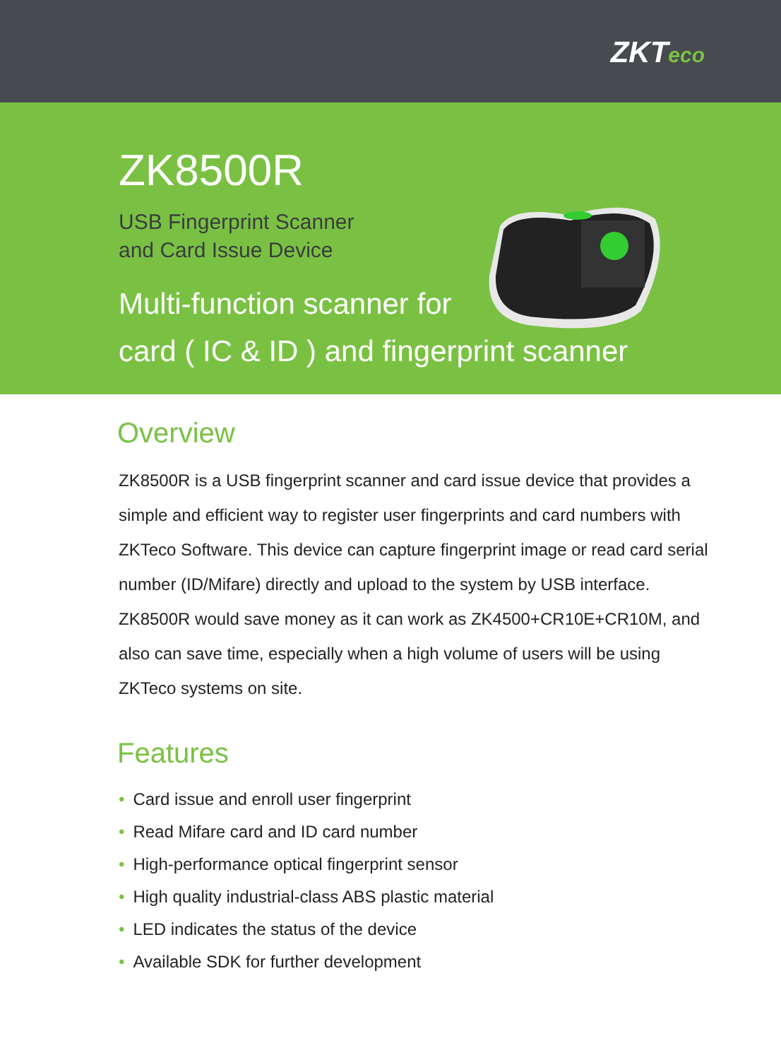ZKTeco
ZK8500R
USB Fingerprint Scanner
and Card Issue Device
Multi-function scanner for
card ( IC & ID ) and fingerprint scanner
Overview
ZK8500R is a USB fingerprint scanner and card issue device that provides a simple and efficient way to register user fingerprints and card numbers with ZKTeco Software. This device can capture fingerprint image or read card serial number (ID/Mifare) directly and upload to the system by USB interface. ZK8500R would save money as it can work as ZK4500+CR10E+CR10M, and also can save time, especially when a high volume of users will be using ZKTeco systems on site.
Features
• Card issue and enroll user fingerprint
• Read Mifare card and ID card number
• High-performance optical fingerprint sensor
• High quality industrial-class ABS plastic material
• LED indicates the status of the device
• Available SDK for further development